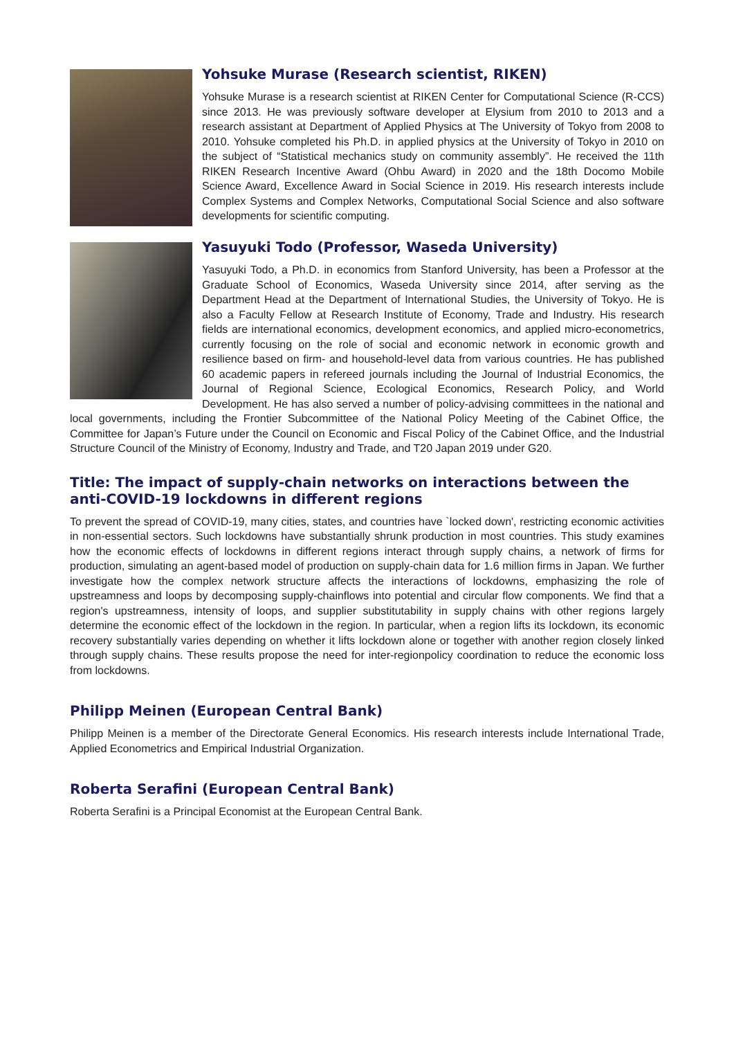Yohsuke Murase (Research scientist, RIKEN)
Yohsuke Murase is a research scientist at RIKEN Center for Computational Science (R-CCS) since 2013. He was previously software developer at Elysium from 2010 to 2013 and a research assistant at Department of Applied Physics at The University of Tokyo from 2008 to 2010. Yohsuke completed his Ph.D. in applied physics at the University of Tokyo in 2010 on the subject of “Statistical mechanics study on community assembly”. He received the 11th RIKEN Research Incentive Award (Ohbu Award) in 2020 and the 18th Docomo Mobile Science Award, Excellence Award in Social Science in 2019. His research interests include Complex Systems and Complex Networks, Computational Social Science and also software developments for scientific computing.
Yasuyuki Todo (Professor, Waseda University)
Yasuyuki Todo, a Ph.D. in economics from Stanford University, has been a Professor at the Graduate School of Economics, Waseda University since 2014, after serving as the Department Head at the Department of International Studies, the University of Tokyo. He is also a Faculty Fellow at Research Institute of Economy, Trade and Industry. His research fields are international economics, development economics, and applied micro-econometrics, currently focusing on the role of social and economic network in economic growth and resilience based on firm- and household-level data from various countries. He has published 60 academic papers in refereed journals including the Journal of Industrial Economics, the Journal of Regional Science, Ecological Economics, Research Policy, and World Development. He has also served a number of policy-advising committees in the national and local governments, including the Frontier Subcommittee of the National Policy Meeting of the Cabinet Office, the Committee for Japan’s Future under the Council on Economic and Fiscal Policy of the Cabinet Office, and the Industrial Structure Council of the Ministry of Economy, Industry and Trade, and T20 Japan 2019 under G20.
Title: The impact of supply-chain networks on interactions between the anti-COVID-19 lockdowns in different regions
To prevent the spread of COVID-19, many cities, states, and countries have `locked down', restricting economic activities in non-essential sectors. Such lockdowns have substantially shrunk production in most countries. This study examines how the economic effects of lockdowns in different regions interact through supply chains, a network of firms for production, simulating an agent-based model of production on supply-chain data for 1.6 million firms in Japan. We further investigate how the complex network structure affects the interactions of lockdowns, emphasizing the role of upstreamness and loops by decomposing supply-chainflows into potential and circular flow components. We find that a region's upstreamness, intensity of loops, and supplier substitutability in supply chains with other regions largely determine the economic effect of the lockdown in the region. In particular, when a region lifts its lockdown, its economic recovery substantially varies depending on whether it lifts lockdown alone or together with another region closely linked through supply chains. These results propose the need for inter-regionpolicy coordination to reduce the economic loss from lockdowns.
Philipp Meinen (European Central Bank)
Philipp Meinen is a member of the Directorate General Economics. His research interests include International Trade, Applied Econometrics and Empirical Industrial Organization.
Roberta Serafini (European Central Bank)
Roberta Serafini is a Principal Economist at the European Central Bank.